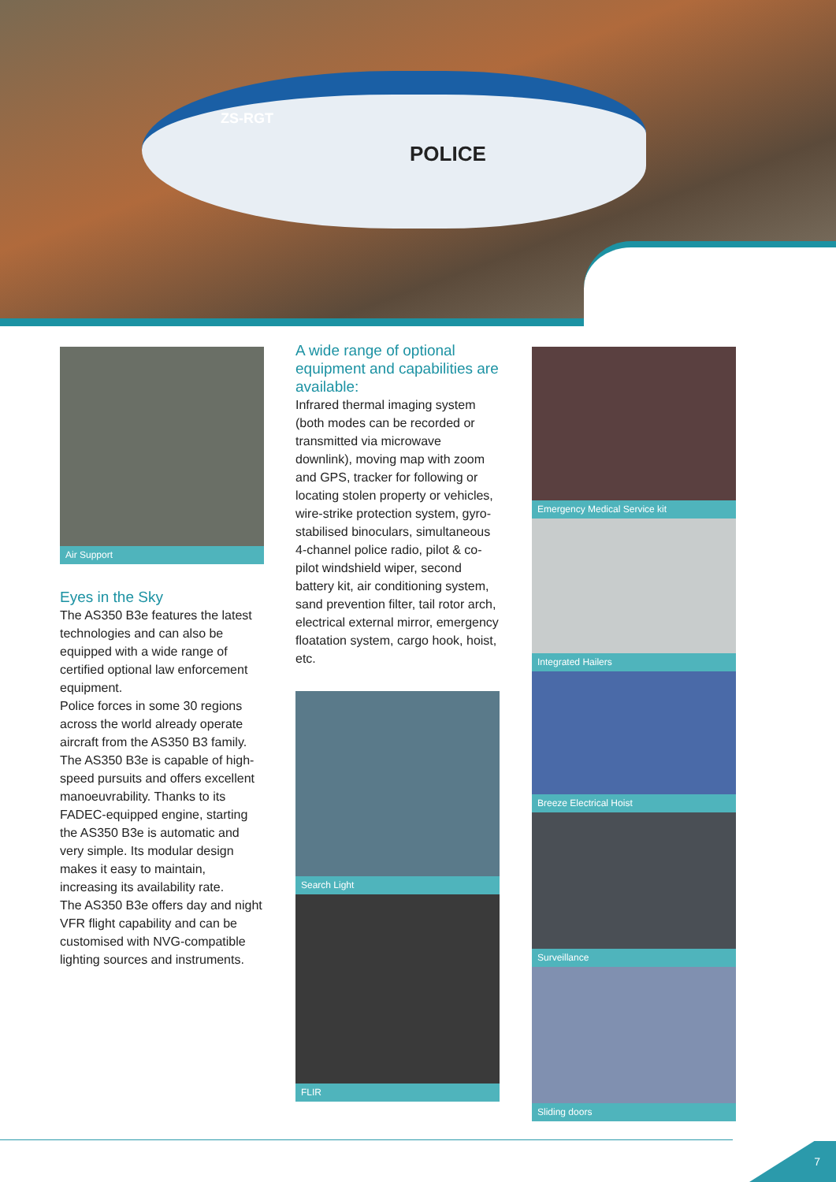POLICE
ZS-RGT
Air Support
Eyes in the Sky
The AS350 B3e features the latest technologies and can also be equipped with a wide range of certified optional law enforcement equipment.
Police forces in some 30 regions across the world already operate aircraft from the AS350 B3 family.
The AS350 B3e is capable of high-speed pursuits and offers excellent manoeuvrability. Thanks to its FADEC-equipped engine, starting the AS350 B3e is automatic and very simple. Its modular design makes it easy to maintain, increasing its availability rate.
The AS350 B3e offers day and night VFR flight capability and can be customised with NVG-compatible lighting sources and instruments.
A wide range of optional equipment and capabilities are available:
Infrared thermal imaging system (both modes can be recorded or transmitted via microwave downlink), moving map with zoom and GPS, tracker for following or locating stolen property or vehicles, wire-strike protection system, gyro-stabilised binoculars, simultaneous 4-channel police radio, pilot & co-pilot windshield wiper, second battery kit, air conditioning system, sand prevention filter, tail rotor arch, electrical external mirror, emergency floatation system, cargo hook, hoist, etc.
Search Light
FLIR
Emergency Medical Service kit
Integrated Hailers
Breeze Electrical Hoist
Surveillance
Sliding doors
7